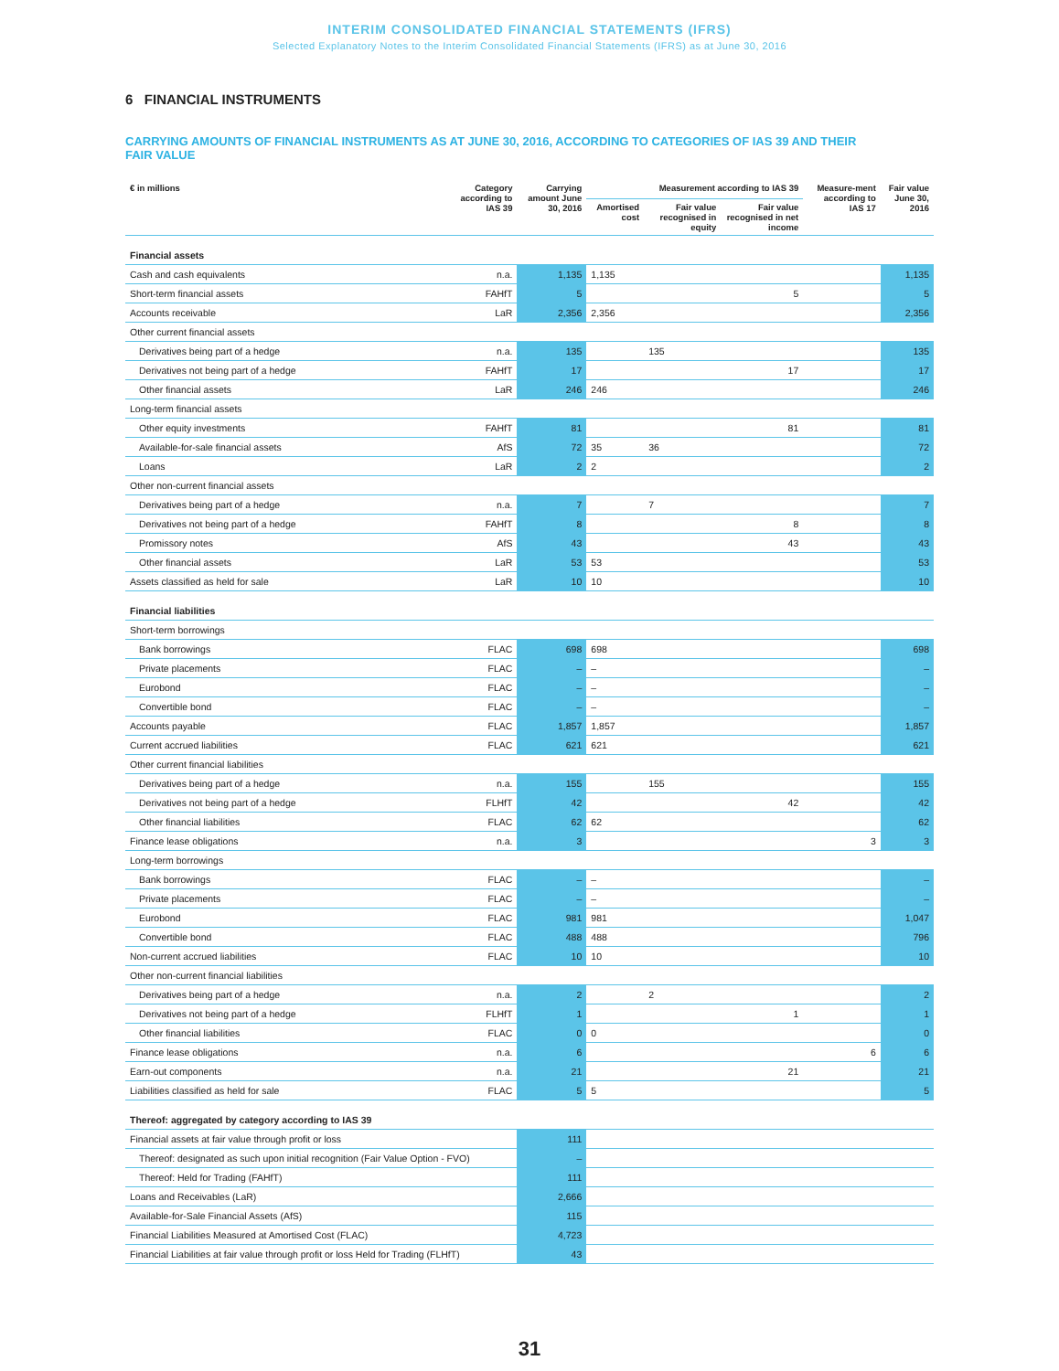INTERIM CONSOLIDATED FINANCIAL STATEMENTS (IFRS)
Selected Explanatory Notes to the Interim Consolidated Financial Statements (IFRS) as at June 30, 2016
6 FINANCIAL INSTRUMENTS
CARRYING AMOUNTS OF FINANCIAL INSTRUMENTS AS AT JUNE 30, 2016, ACCORDING TO CATEGORIES OF IAS 39 AND THEIR FAIR VALUE
| € in millions | Category according to IAS 39 | Carrying amount June 30, 2016 | Measurement according to IAS 39 | | | Measure-ment according to IAS 17 | Fair value June 30, 2016 |
| --- | --- | --- | --- | --- | --- | --- | --- |
| | | | Amortised cost | Fair value recognised in equity | Fair value recognised in net income | | |
| Financial assets | | | | | | | |
| Cash and cash equivalents | n.a. | 1,135 | 1,135 | | | | 1,135 |
| Short-term financial assets | FAHfT | 5 | | | 5 | | 5 |
| Accounts receivable | LaR | 2,356 | 2,356 | | | | 2,356 |
| Other current financial assets | | | | | | | |
| Derivatives being part of a hedge | n.a. | 135 | | 135 | | | 135 |
| Derivatives not being part of a hedge | FAHfT | 17 | | | 17 | | 17 |
| Other financial assets | LaR | 246 | 246 | | | | 246 |
| Long-term financial assets | | | | | | | |
| Other equity investments | FAHfT | 81 | | | 81 | | 81 |
| Available-for-sale financial assets | AfS | 72 | 35 | 36 | | | 72 |
| Loans | LaR | 2 | 2 | | | | 2 |
| Other non-current financial assets | | | | | | | |
| Derivatives being part of a hedge | n.a. | 7 | | 7 | | | 7 |
| Derivatives not being part of a hedge | FAHfT | 8 | | | 8 | | 8 |
| Promissory notes | AfS | 43 | | | 43 | | 43 |
| Other financial assets | LaR | 53 | 53 | | | | 53 |
| Assets classified as held for sale | LaR | 10 | 10 | | | | 10 |
| Financial liabilities | | | | | | | |
| Short-term borrowings | | | | | | | |
| Bank borrowings | FLAC | 698 | 698 | | | | 698 |
| Private placements | FLAC | – | – | | | | – |
| Eurobond | FLAC | – | – | | | | – |
| Convertible bond | FLAC | – | – | | | | – |
| Accounts payable | FLAC | 1,857 | 1,857 | | | | 1,857 |
| Current accrued liabilities | FLAC | 621 | 621 | | | | 621 |
| Other current financial liabilities | | | | | | | |
| Derivatives being part of a hedge | n.a. | 155 | | 155 | | | 155 |
| Derivatives not being part of a hedge | FLHfT | 42 | | | 42 | | 42 |
| Other financial liabilities | FLAC | 62 | 62 | | | | 62 |
| Finance lease obligations | n.a. | 3 | | | | 3 | 3 |
| Long-term borrowings | | | | | | | |
| Bank borrowings | FLAC | – | – | | | | – |
| Private placements | FLAC | – | – | | | | – |
| Eurobond | FLAC | 981 | 981 | | | | 1,047 |
| Convertible bond | FLAC | 488 | 488 | | | | 796 |
| Non-current accrued liabilities | FLAC | 10 | 10 | | | | 10 |
| Other non-current financial liabilities | | | | | | | |
| Derivatives being part of a hedge | n.a. | 2 | | 2 | | | 2 |
| Derivatives not being part of a hedge | FLHfT | 1 | | | 1 | | 1 |
| Other financial liabilities | FLAC | 0 | 0 | | | | 0 |
| Finance lease obligations | n.a. | 6 | | | | 6 | 6 |
| Earn-out components | n.a. | 21 | | | 21 | | 21 |
| Liabilities classified as held for sale | FLAC | 5 | 5 | | | | 5 |
| Thereof: aggregated by category according to IAS 39 | | | | | | | |
| Financial assets at fair value through profit or loss | | 111 | | | | | |
| Thereof: designated as such upon initial recognition (Fair Value Option - FVO) | | – | | | | | |
| Thereof: Held for Trading (FAHfT) | | 111 | | | | | |
| Loans and Receivables (LaR) | | 2,666 | | | | | |
| Available-for-Sale Financial Assets (AfS) | | 115 | | | | | |
| Financial Liabilities Measured at Amortised Cost (FLAC) | | 4,723 | | | | | |
| Financial Liabilities at fair value through profit or loss Held for Trading (FLHfT) | | 43 | | | | | |
31